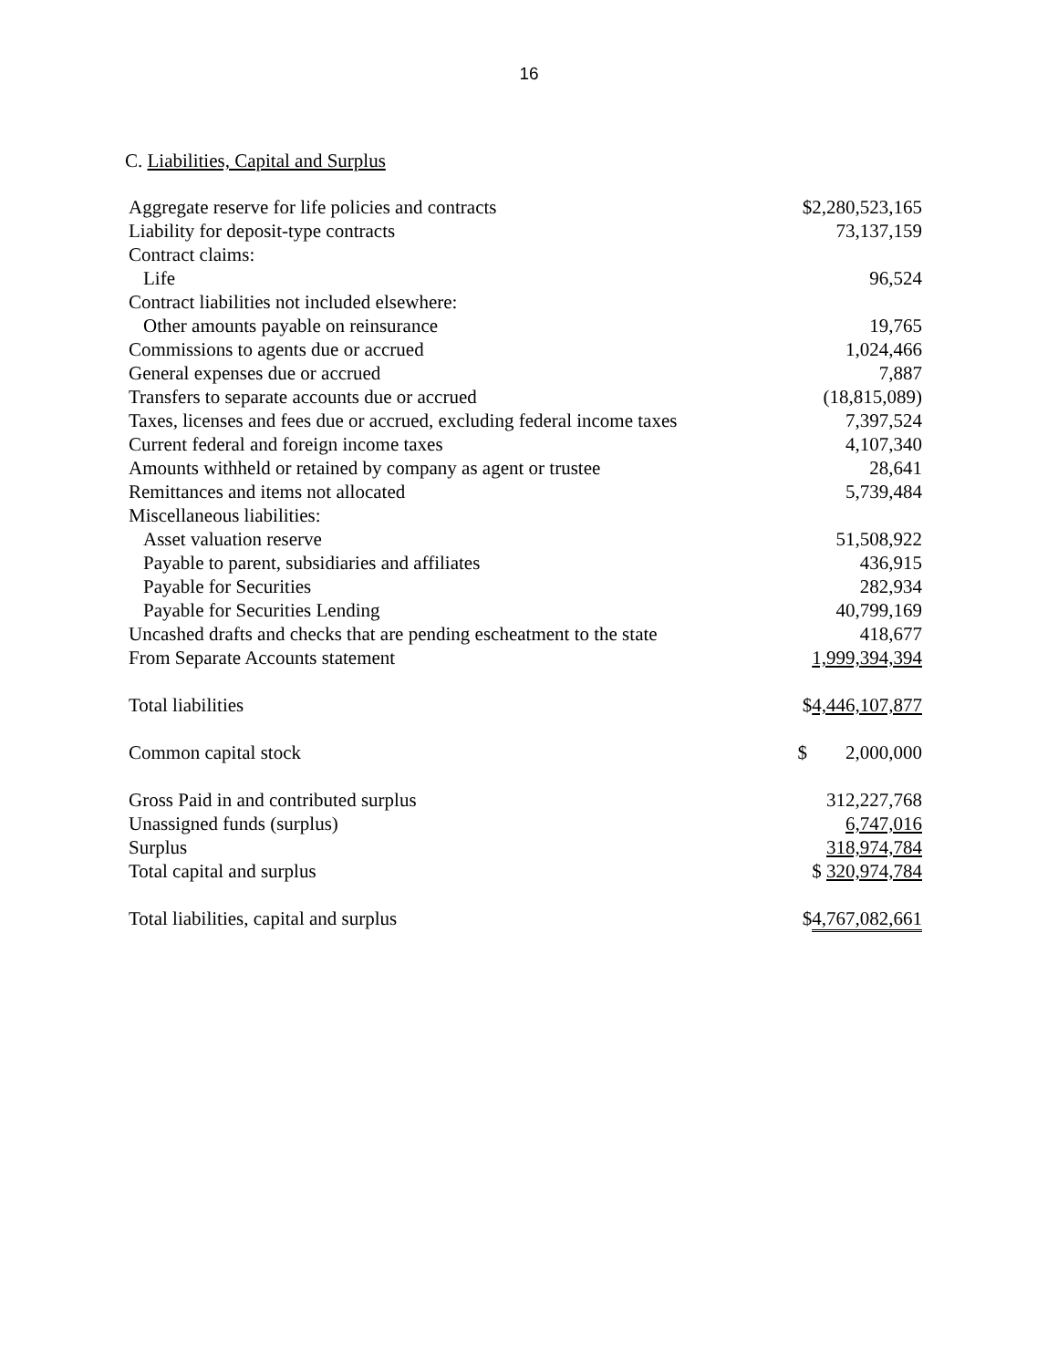16
C. Liabilities, Capital and Surplus
| Aggregate reserve for life policies and contracts | $2,280,523,165 |
| Liability for deposit-type contracts | 73,137,159 |
| Contract claims: | |
| Life | 96,524 |
| Contract liabilities not included elsewhere: | |
| Other amounts payable on reinsurance | 19,765 |
| Commissions to agents due or accrued | 1,024,466 |
| General expenses due or accrued | 7,887 |
| Transfers to separate accounts due or accrued | (18,815,089) |
| Taxes, licenses and fees due or accrued, excluding federal income taxes | 7,397,524 |
| Current federal and foreign income taxes | 4,107,340 |
| Amounts withheld or retained by company as agent or trustee | 28,641 |
| Remittances and items not allocated | 5,739,484 |
| Miscellaneous liabilities: | |
| Asset valuation reserve | 51,508,922 |
| Payable to parent, subsidiaries and affiliates | 436,915 |
| Payable for Securities | 282,934 |
| Payable for Securities Lending | 40,799,169 |
| Uncashed drafts and checks that are pending escheatment to the state | 418,677 |
| From Separate Accounts statement | 1,999,394,394 |
| Total liabilities | $ 4,446,107,877 |
| Common capital stock | $ 2,000,000 |
| Gross Paid in and contributed surplus | 312,227,768 |
| Unassigned funds (surplus) | 6,747,016 |
| Surplus | 318,974,784 |
| Total capital and surplus | $ 320,974,784 |
| Total liabilities, capital and surplus | $ 4,767,082,661 |